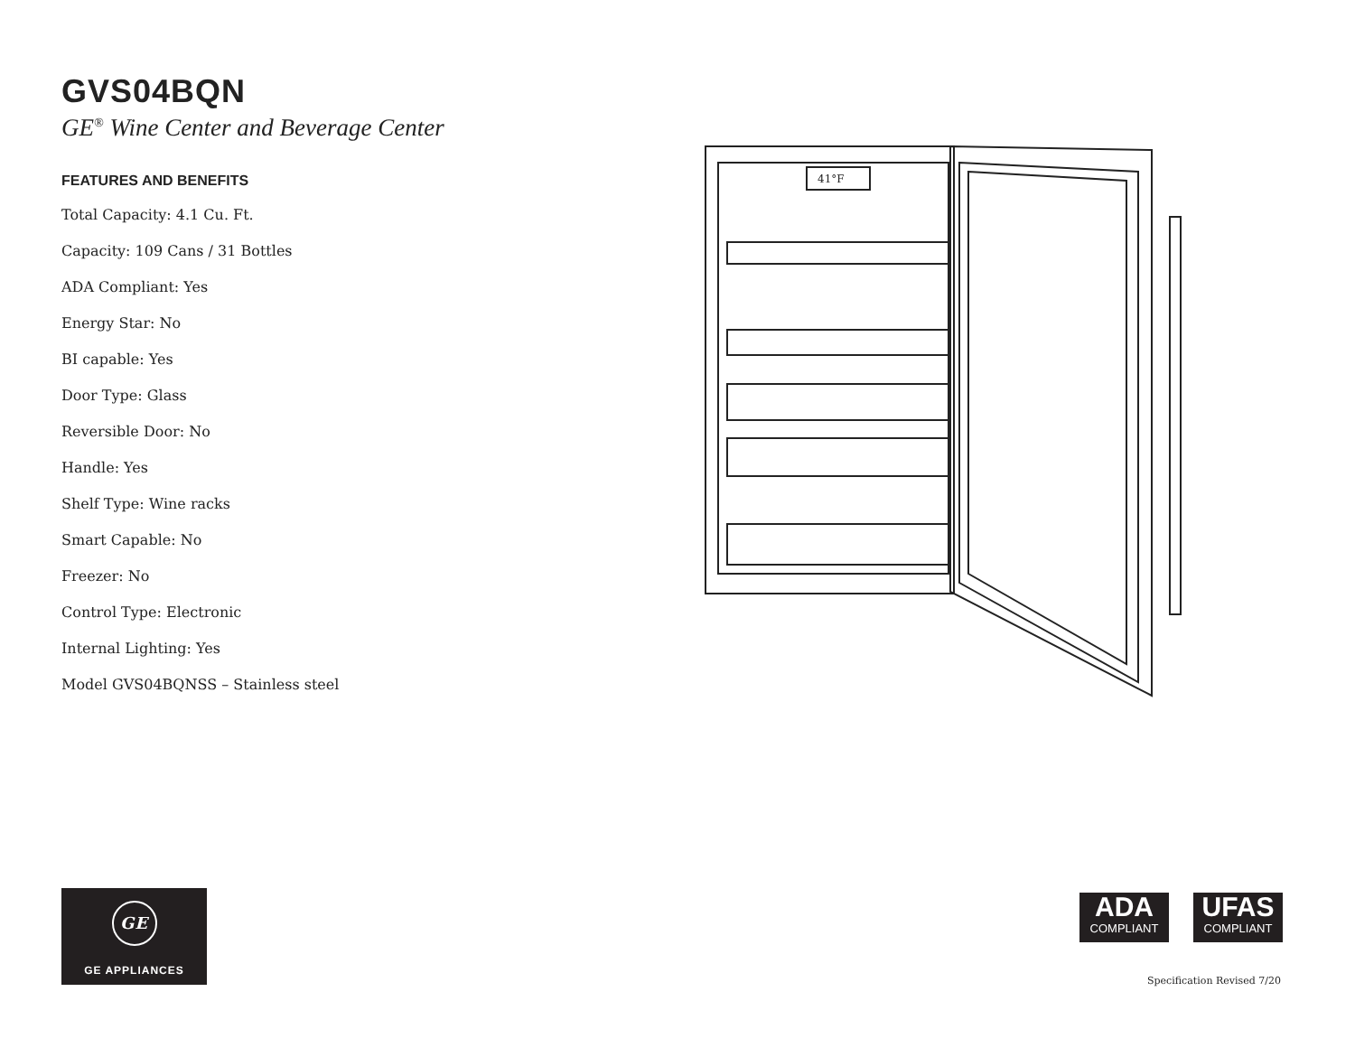GVS04BQN
GE<sup>®</sup> Wine Center and Beverage Center
FEATURES AND BENEFITS
Total Capacity: 4.1 Cu. Ft.
Capacity: 109 Cans / 31 Bottles
ADA Compliant: Yes
Energy Star: No
BI capable: Yes
Door Type: Glass
Reversible Door: No
Handle: Yes
Shelf Type: Wine racks
Smart Capable: No
Freezer: No
Control Type: Electronic
Internal Lighting: Yes
Model GVS04BQNSS – Stainless steel
41°F
GE
GE APPLIANCES
ADA
COMPLIANT
UFAS
COMPLIANT
Specification Revised 7/20